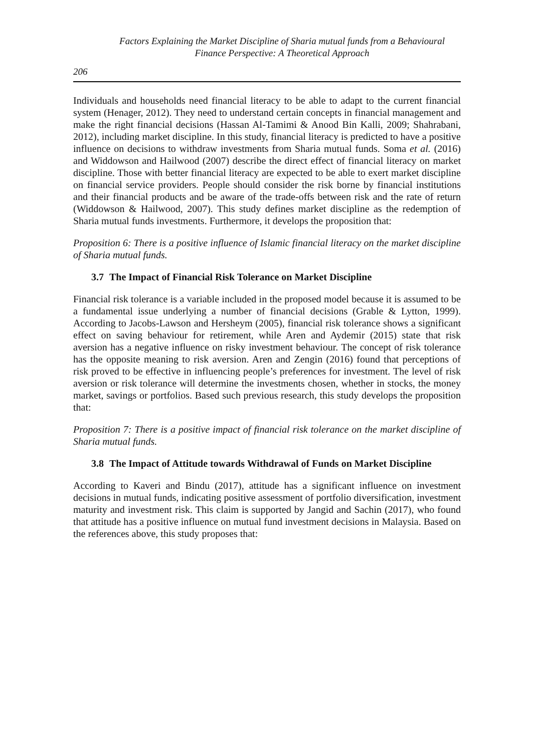Factors Explaining the Market Discipline of Sharia mutual funds from a Behavioural Finance Perspective: A Theoretical Approach
206
Individuals and households need financial literacy to be able to adapt to the current financial system (Henager, 2012). They need to understand certain concepts in financial management and make the right financial decisions (Hassan Al-Tamimi & Anood Bin Kalli, 2009; Shahrabani, 2012), including market discipline. In this study, financial literacy is predicted to have a positive influence on decisions to withdraw investments from Sharia mutual funds. Soma et al. (2016) and Widdowson and Hailwood (2007) describe the direct effect of financial literacy on market discipline. Those with better financial literacy are expected to be able to exert market discipline on financial service providers. People should consider the risk borne by financial institutions and their financial products and be aware of the trade-offs between risk and the rate of return (Widdowson & Hailwood, 2007). This study defines market discipline as the redemption of Sharia mutual funds investments. Furthermore, it develops the proposition that:
Proposition 6: There is a positive influence of Islamic financial literacy on the market discipline of Sharia mutual funds.
3.7 The Impact of Financial Risk Tolerance on Market Discipline
Financial risk tolerance is a variable included in the proposed model because it is assumed to be a fundamental issue underlying a number of financial decisions (Grable & Lytton, 1999). According to Jacobs-Lawson and Hersheym (2005), financial risk tolerance shows a significant effect on saving behaviour for retirement, while Aren and Aydemir (2015) state that risk aversion has a negative influence on risky investment behaviour. The concept of risk tolerance has the opposite meaning to risk aversion. Aren and Zengin (2016) found that perceptions of risk proved to be effective in influencing people’s preferences for investment. The level of risk aversion or risk tolerance will determine the investments chosen, whether in stocks, the money market, savings or portfolios. Based such previous research, this study develops the proposition that:
Proposition 7: There is a positive impact of financial risk tolerance on the market discipline of Sharia mutual funds.
3.8 The Impact of Attitude towards Withdrawal of Funds on Market Discipline
According to Kaveri and Bindu (2017), attitude has a significant influence on investment decisions in mutual funds, indicating positive assessment of portfolio diversification, investment maturity and investment risk. This claim is supported by Jangid and Sachin (2017), who found that attitude has a positive influence on mutual fund investment decisions in Malaysia. Based on the references above, this study proposes that: